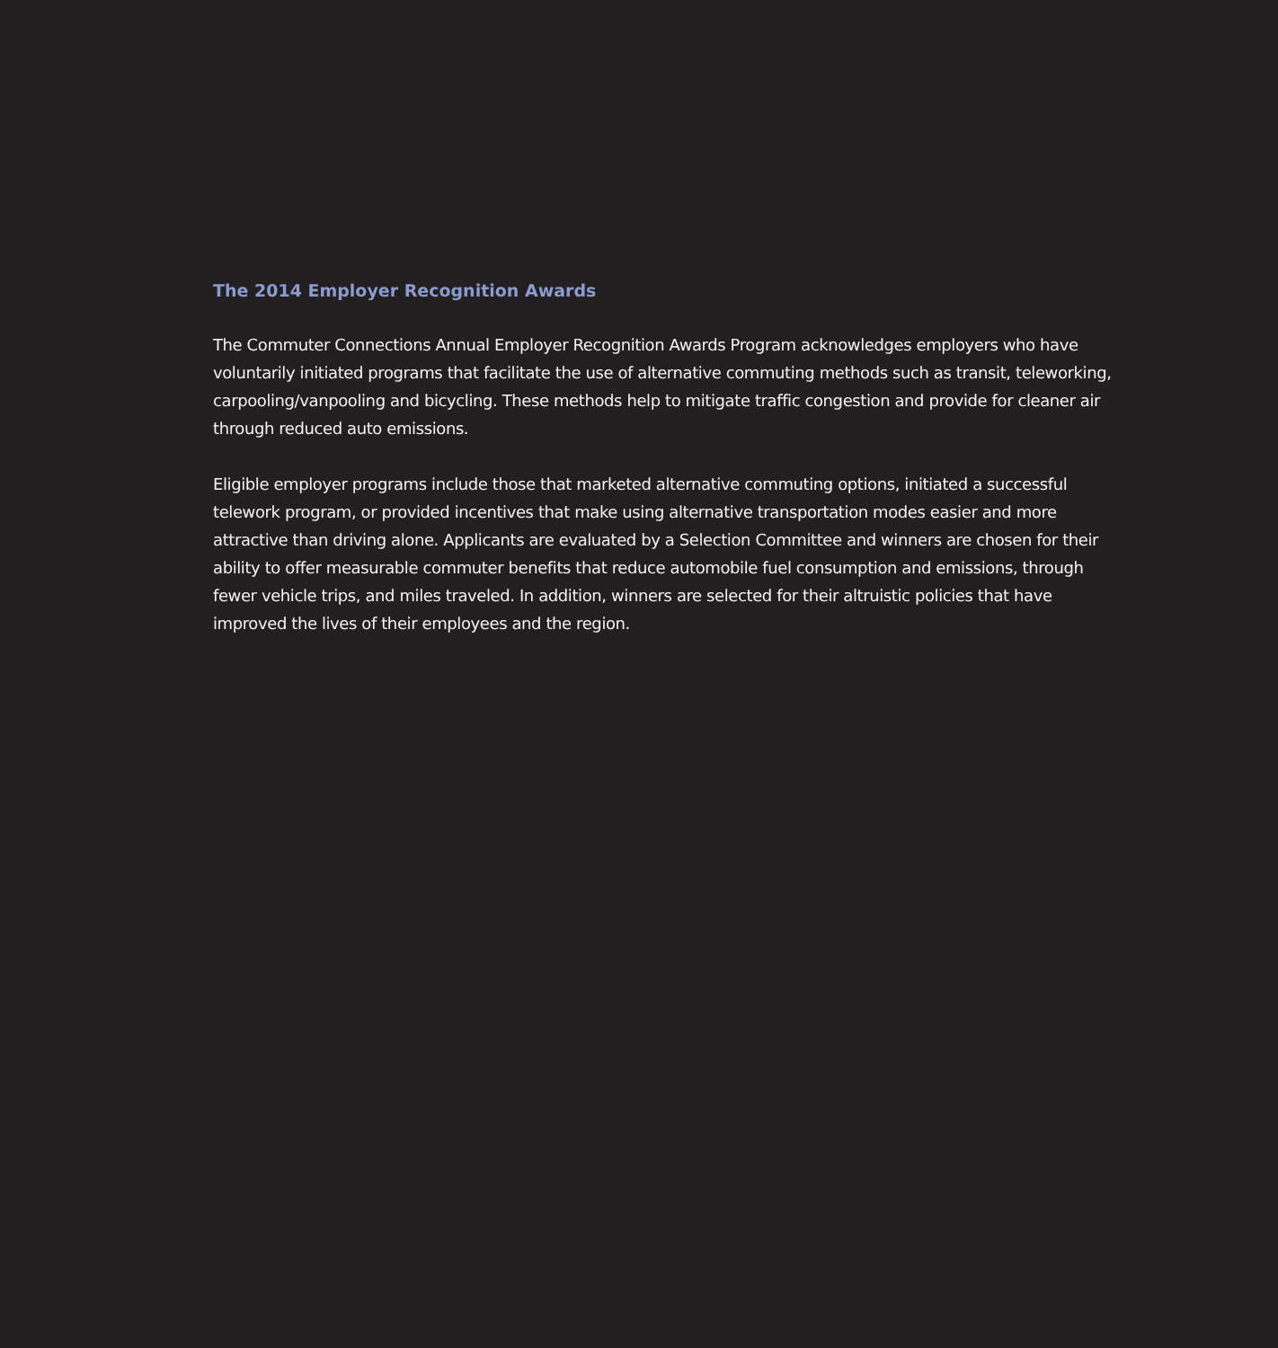The 2014 Employer Recognition Awards
The Commuter Connections Annual Employer Recognition Awards Program acknowledges employers who have voluntarily initiated programs that facilitate the use of alternative commuting methods such as transit, teleworking, carpooling/vanpooling and bicycling. These methods help to mitigate traffic congestion and provide for cleaner air through reduced auto emissions.
Eligible employer programs include those that marketed alternative commuting options, initiated a successful telework program, or provided incentives that make using alternative transportation modes easier and more attractive than driving alone. Applicants are evaluated by a Selection Committee and winners are chosen for their ability to offer measurable commuter benefits that reduce automobile fuel consumption and emissions, through fewer vehicle trips, and miles traveled. In addition, winners are selected for their altruistic policies that have improved the lives of their employees and the region.